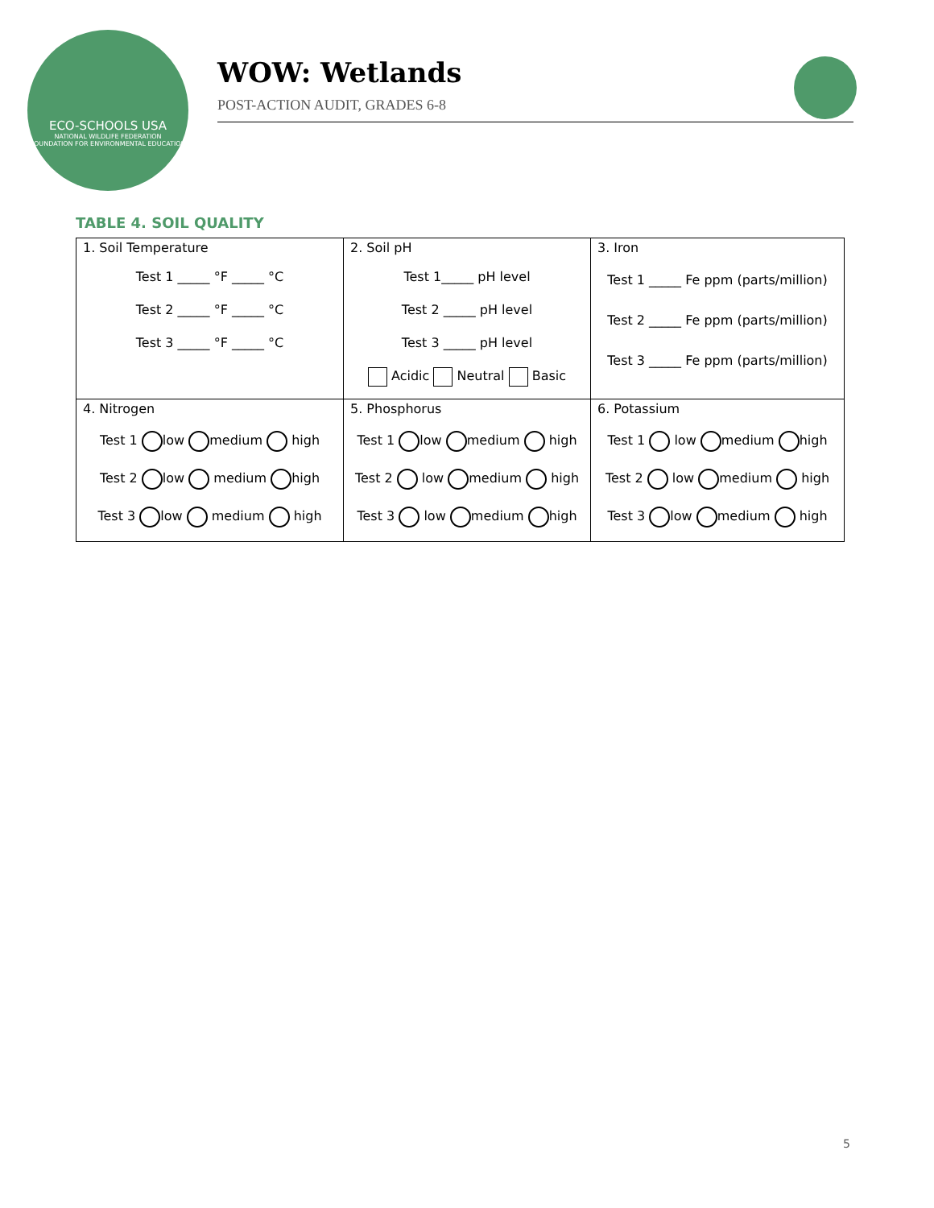ECO-SCHOOLS USA
NATIONAL WILDLIFE FEDERATION
FOUNDATION FOR ENVIRONMENTAL EDUCATION
WOW: Wetlands
POST-ACTION AUDIT, GRADES 6-8
TABLE 4. SOIL QUALITY
| 1. Soil Temperature Test 1 _____ °F _____ °C Test 2 _____ °F _____ °C Test 3 _____ °F _____ °C | 2. Soil pH Test 1_____ pH level Test 2 _____ pH level Test 3 _____ pH level Acidic Neutral Basic | 3. Iron Test 1 _____ Fe ppm (parts/million) Test 2 _____ Fe ppm (parts/million) Test 3 _____ Fe ppm (parts/million) |
| 4. Nitrogen Test 1 low medium high Test 2 low medium high Test 3 low medium high | 5. Phosphorus Test 1 low medium high Test 2 low medium high Test 3 low medium high | 6. Potassium Test 1 low medium high Test 2 low medium high Test 3 low medium high |
5